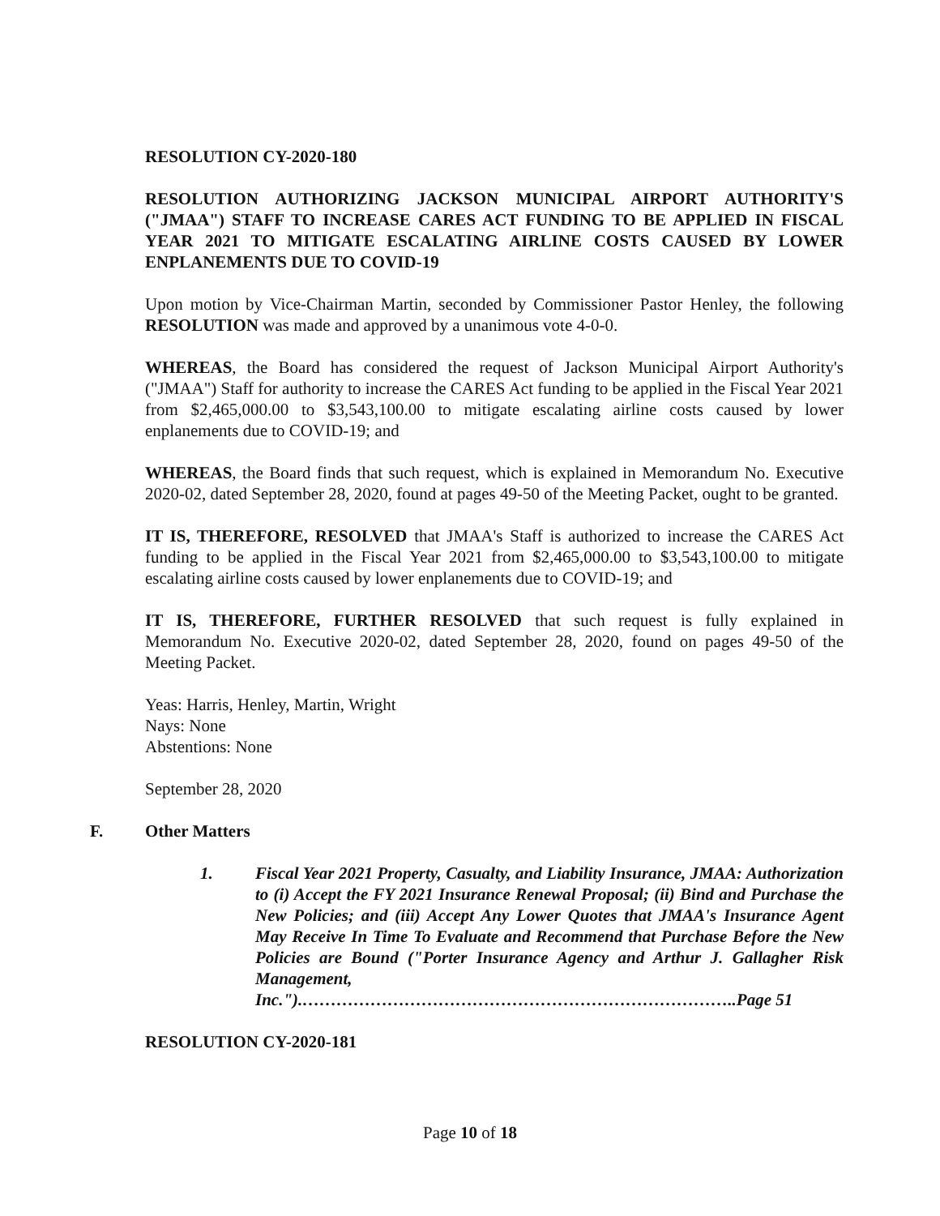RESOLUTION CY-2020-180
RESOLUTION AUTHORIZING JACKSON MUNICIPAL AIRPORT AUTHORITY'S ("JMAA") STAFF TO INCREASE CARES ACT FUNDING TO BE APPLIED IN FISCAL YEAR 2021 TO MITIGATE ESCALATING AIRLINE COSTS CAUSED BY LOWER ENPLANEMENTS DUE TO COVID-19
Upon motion by Vice-Chairman Martin, seconded by Commissioner Pastor Henley, the following RESOLUTION was made and approved by a unanimous vote 4-0-0.
WHEREAS, the Board has considered the request of Jackson Municipal Airport Authority's ("JMAA") Staff for authority to increase the CARES Act funding to be applied in the Fiscal Year 2021 from $2,465,000.00 to $3,543,100.00 to mitigate escalating airline costs caused by lower enplanements due to COVID-19; and
WHEREAS, the Board finds that such request, which is explained in Memorandum No. Executive 2020-02, dated September 28, 2020, found at pages 49-50 of the Meeting Packet, ought to be granted.
IT IS, THEREFORE, RESOLVED that JMAA's Staff is authorized to increase the CARES Act funding to be applied in the Fiscal Year 2021 from $2,465,000.00 to $3,543,100.00 to mitigate escalating airline costs caused by lower enplanements due to COVID-19; and
IT IS, THEREFORE, FURTHER RESOLVED that such request is fully explained in Memorandum No. Executive 2020-02, dated September 28, 2020, found on pages 49-50 of the Meeting Packet.
Yeas: Harris, Henley, Martin, Wright
Nays: None
Abstentions: None
September 28, 2020
F. Other Matters
1. Fiscal Year 2021 Property, Casualty, and Liability Insurance, JMAA: Authorization to (i) Accept the FY 2021 Insurance Renewal Proposal; (ii) Bind and Purchase the New Policies; and (iii) Accept Any Lower Quotes that JMAA's Insurance Agent May Receive In Time To Evaluate and Recommend that Purchase Before the New Policies are Bound ("Porter Insurance Agency and Arthur J. Gallagher Risk Management, Inc.").…………………………………………………………………..Page 51
RESOLUTION CY-2020-181
Page 10 of 18